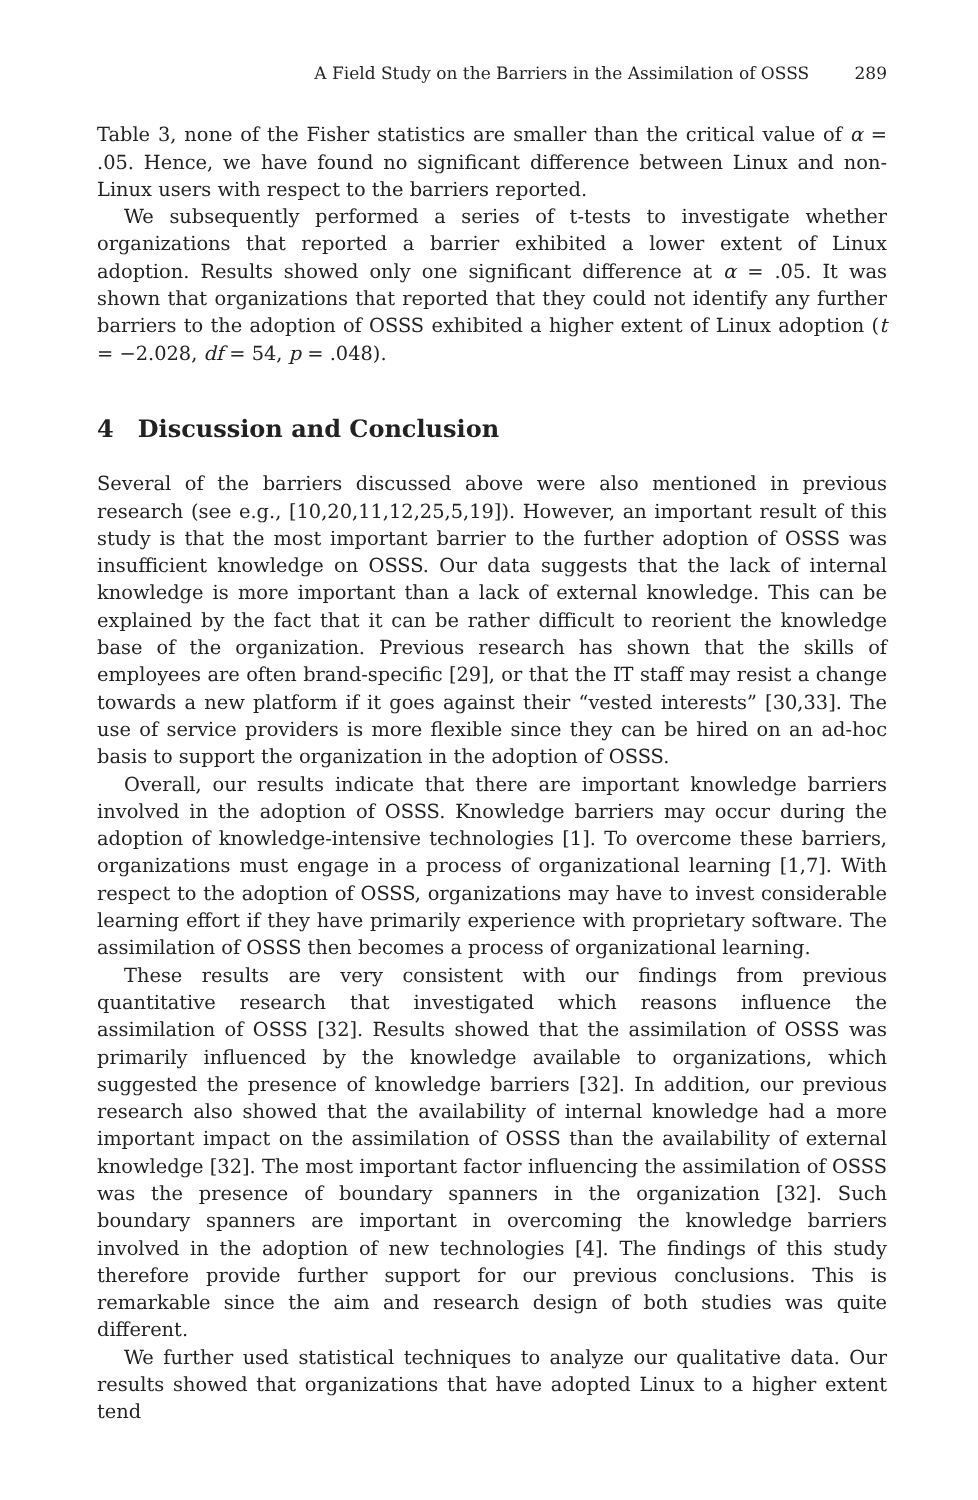A Field Study on the Barriers in the Assimilation of OSSS 289
Table 3, none of the Fisher statistics are smaller than the critical value of α = .05. Hence, we have found no significant difference between Linux and non-Linux users with respect to the barriers reported.
We subsequently performed a series of t-tests to investigate whether organizations that reported a barrier exhibited a lower extent of Linux adoption. Results showed only one significant difference at α = .05. It was shown that organizations that reported that they could not identify any further barriers to the adoption of OSSS exhibited a higher extent of Linux adoption (t = −2.028, df = 54, p = .048).
4 Discussion and Conclusion
Several of the barriers discussed above were also mentioned in previous research (see e.g., [10,20,11,12,25,5,19]). However, an important result of this study is that the most important barrier to the further adoption of OSSS was insufficient knowledge on OSSS. Our data suggests that the lack of internal knowledge is more important than a lack of external knowledge. This can be explained by the fact that it can be rather difficult to reorient the knowledge base of the organization. Previous research has shown that the skills of employees are often brand-specific [29], or that the IT staff may resist a change towards a new platform if it goes against their “vested interests” [30,33]. The use of service providers is more flexible since they can be hired on an ad-hoc basis to support the organization in the adoption of OSSS.
Overall, our results indicate that there are important knowledge barriers involved in the adoption of OSSS. Knowledge barriers may occur during the adoption of knowledge-intensive technologies [1]. To overcome these barriers, organizations must engage in a process of organizational learning [1,7]. With respect to the adoption of OSSS, organizations may have to invest considerable learning effort if they have primarily experience with proprietary software. The assimilation of OSSS then becomes a process of organizational learning.
These results are very consistent with our findings from previous quantitative research that investigated which reasons influence the assimilation of OSSS [32]. Results showed that the assimilation of OSSS was primarily influenced by the knowledge available to organizations, which suggested the presence of knowledge barriers [32]. In addition, our previous research also showed that the availability of internal knowledge had a more important impact on the assimilation of OSSS than the availability of external knowledge [32]. The most important factor influencing the assimilation of OSSS was the presence of boundary spanners in the organization [32]. Such boundary spanners are important in overcoming the knowledge barriers involved in the adoption of new technologies [4]. The findings of this study therefore provide further support for our previous conclusions. This is remarkable since the aim and research design of both studies was quite different.
We further used statistical techniques to analyze our qualitative data. Our results showed that organizations that have adopted Linux to a higher extent tend